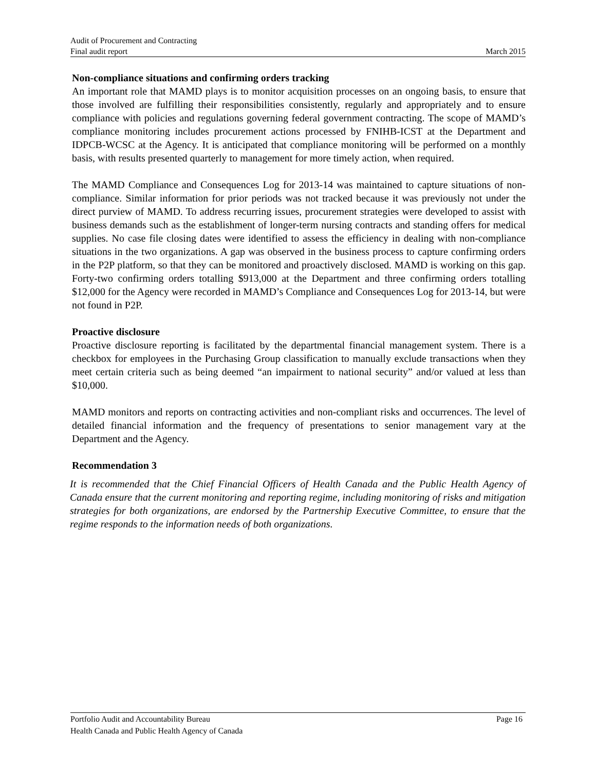Audit of Procurement and Contracting
Final audit report March 2015
Non-compliance situations and confirming orders tracking
An important role that MAMD plays is to monitor acquisition processes on an ongoing basis, to ensure that those involved are fulfilling their responsibilities consistently, regularly and appropriately and to ensure compliance with policies and regulations governing federal government contracting. The scope of MAMD’s compliance monitoring includes procurement actions processed by FNIHB-ICST at the Department and IDPCB-WCSC at the Agency. It is anticipated that compliance monitoring will be performed on a monthly basis, with results presented quarterly to management for more timely action, when required.
The MAMD Compliance and Consequences Log for 2013-14 was maintained to capture situations of non-compliance. Similar information for prior periods was not tracked because it was previously not under the direct purview of MAMD. To address recurring issues, procurement strategies were developed to assist with business demands such as the establishment of longer-term nursing contracts and standing offers for medical supplies. No case file closing dates were identified to assess the efficiency in dealing with non-compliance situations in the two organizations. A gap was observed in the business process to capture confirming orders in the P2P platform, so that they can be monitored and proactively disclosed. MAMD is working on this gap. Forty-two confirming orders totalling $913,000 at the Department and three confirming orders totalling $12,000 for the Agency were recorded in MAMD’s Compliance and Consequences Log for 2013-14, but were not found in P2P.
Proactive disclosure
Proactive disclosure reporting is facilitated by the departmental financial management system. There is a checkbox for employees in the Purchasing Group classification to manually exclude transactions when they meet certain criteria such as being deemed “an impairment to national security” and/or valued at less than $10,000.
MAMD monitors and reports on contracting activities and non-compliant risks and occurrences. The level of detailed financial information and the frequency of presentations to senior management vary at the Department and the Agency.
Recommendation 3
It is recommended that the Chief Financial Officers of Health Canada and the Public Health Agency of Canada ensure that the current monitoring and reporting regime, including monitoring of risks and mitigation strategies for both organizations, are endorsed by the Partnership Executive Committee, to ensure that the regime responds to the information needs of both organizations.
Portfolio Audit and Accountability Bureau Page 16
Health Canada and Public Health Agency of Canada